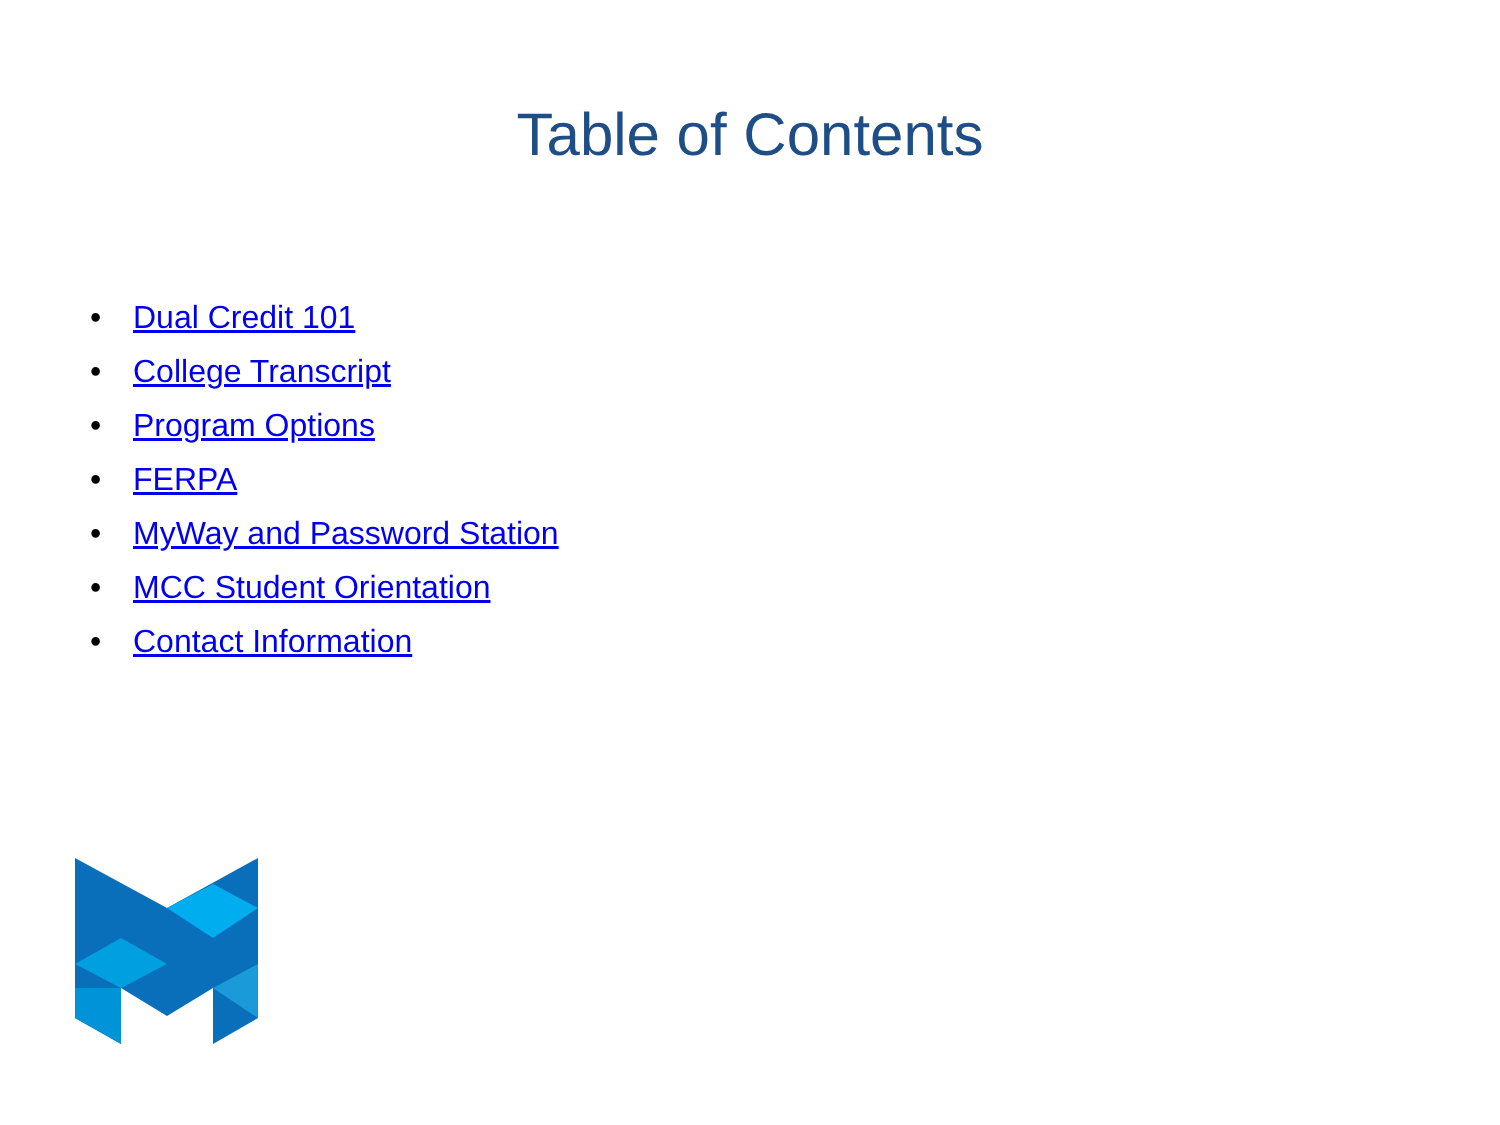Table of Contents
• Dual Credit 101
• College Transcript
• Program Options
• FERPA
• MyWay and Password Station
• MCC Student Orientation
• Contact Information